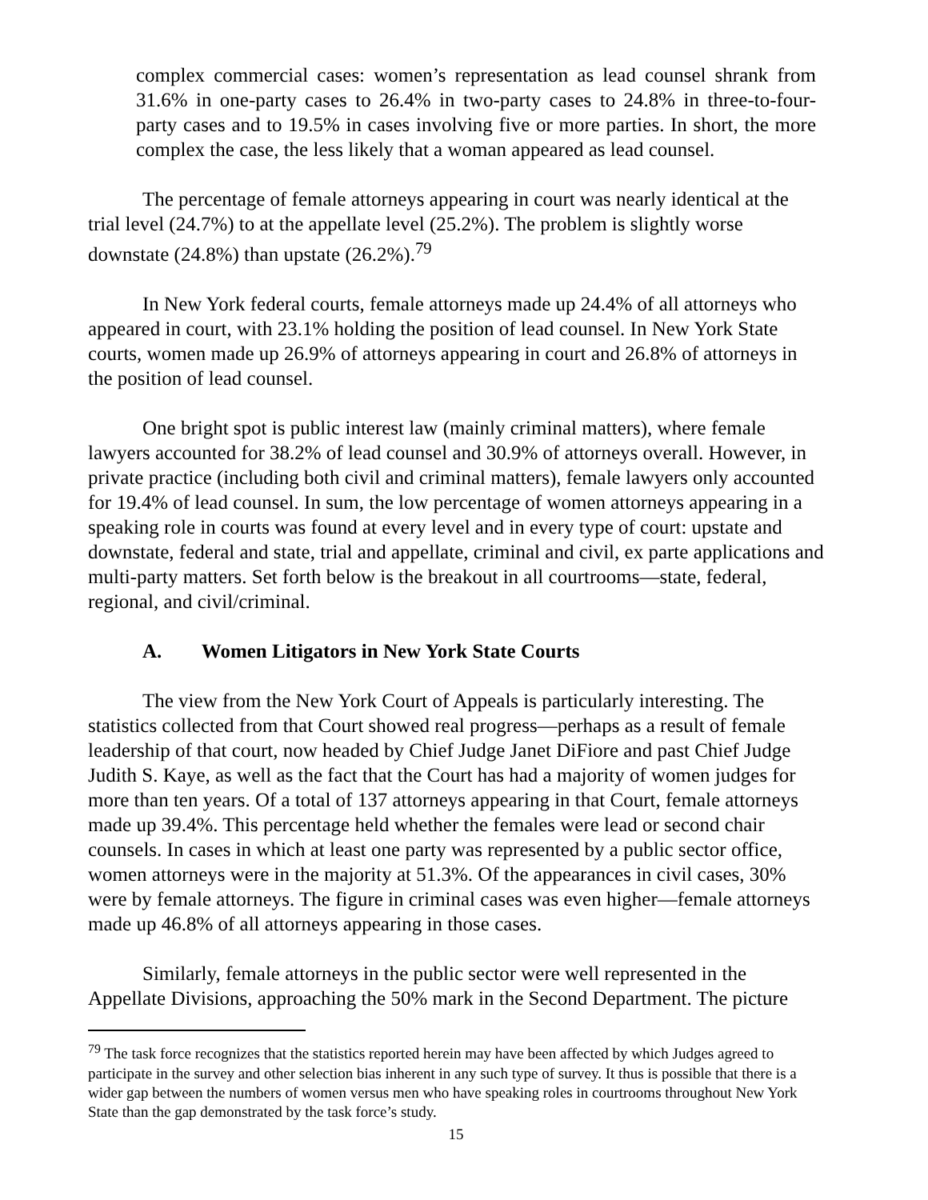complex commercial cases: women’s representation as lead counsel shrank from 31.6% in one-party cases to 26.4% in two-party cases to 24.8% in three-to-four-party cases and to 19.5% in cases involving five or more parties. In short, the more complex the case, the less likely that a woman appeared as lead counsel.
The percentage of female attorneys appearing in court was nearly identical at the trial level (24.7%) to at the appellate level (25.2%). The problem is slightly worse downstate (24.8%) than upstate (26.2%).<sup>79</sup>
In New York federal courts, female attorneys made up 24.4% of all attorneys who appeared in court, with 23.1% holding the position of lead counsel. In New York State courts, women made up 26.9% of attorneys appearing in court and 26.8% of attorneys in the position of lead counsel.
One bright spot is public interest law (mainly criminal matters), where female lawyers accounted for 38.2% of lead counsel and 30.9% of attorneys overall. However, in private practice (including both civil and criminal matters), female lawyers only accounted for 19.4% of lead counsel. In sum, the low percentage of women attorneys appearing in a speaking role in courts was found at every level and in every type of court: upstate and downstate, federal and state, trial and appellate, criminal and civil, ex parte applications and multi-party matters. Set forth below is the breakout in all courtrooms—state, federal, regional, and civil/criminal.
A. Women Litigators in New York State Courts
The view from the New York Court of Appeals is particularly interesting. The statistics collected from that Court showed real progress—perhaps as a result of female leadership of that court, now headed by Chief Judge Janet DiFiore and past Chief Judge Judith S. Kaye, as well as the fact that the Court has had a majority of women judges for more than ten years. Of a total of 137 attorneys appearing in that Court, female attorneys made up 39.4%. This percentage held whether the females were lead or second chair counsels. In cases in which at least one party was represented by a public sector office, women attorneys were in the majority at 51.3%. Of the appearances in civil cases, 30% were by female attorneys. The figure in criminal cases was even higher—female attorneys made up 46.8% of all attorneys appearing in those cases.
Similarly, female attorneys in the public sector were well represented in the Appellate Divisions, approaching the 50% mark in the Second Department. The picture
<sup>79</sup> The task force recognizes that the statistics reported herein may have been affected by which Judges agreed to participate in the survey and other selection bias inherent in any such type of survey. It thus is possible that there is a wider gap between the numbers of women versus men who have speaking roles in courtrooms throughout New York State than the gap demonstrated by the task force’s study.
15